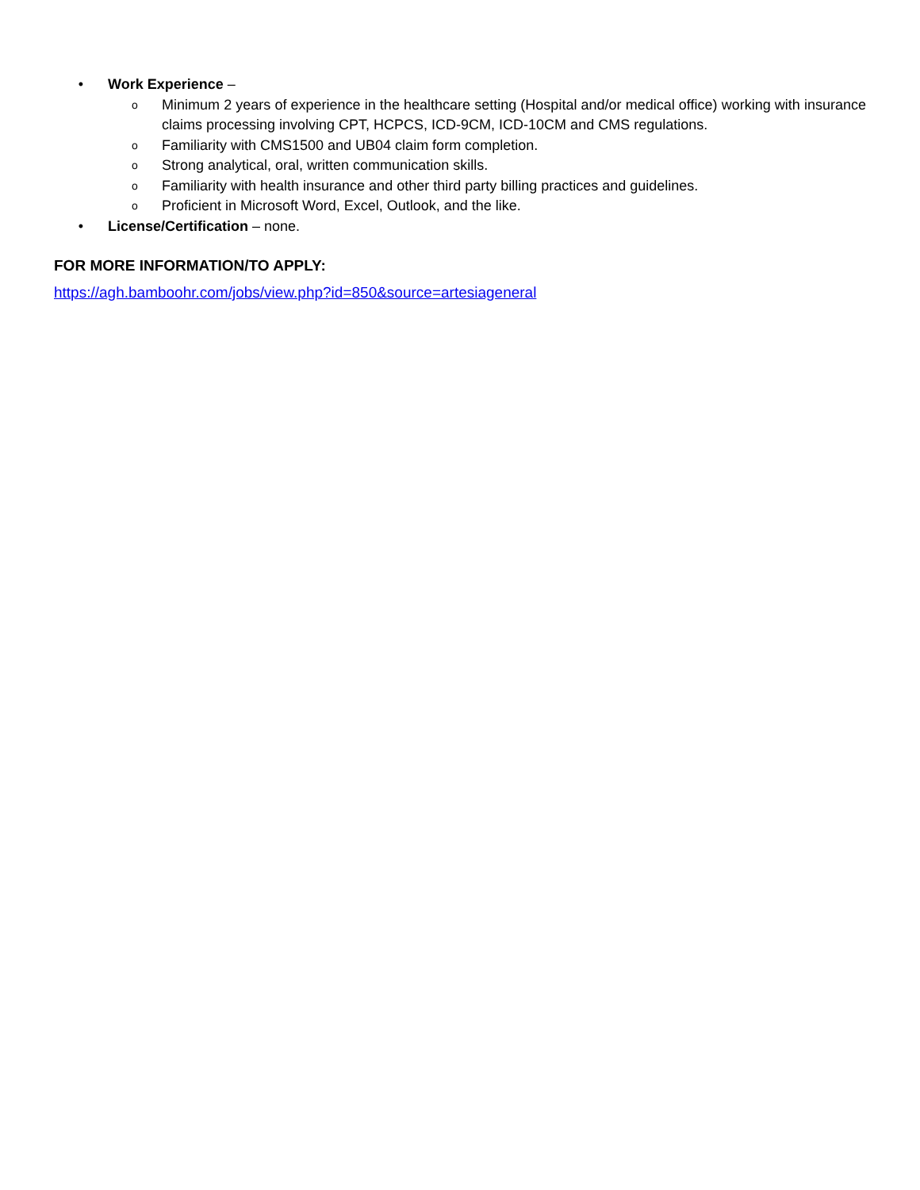• Work Experience –
o Minimum 2 years of experience in the healthcare setting (Hospital and/or medical office) working with insurance claims processing involving CPT, HCPCS, ICD-9CM, ICD-10CM and CMS regulations.
o Familiarity with CMS1500 and UB04 claim form completion.
o Strong analytical, oral, written communication skills.
o Familiarity with health insurance and other third party billing practices and guidelines.
o Proficient in Microsoft Word, Excel, Outlook, and the like.
• License/Certification – none.
FOR MORE INFORMATION/TO APPLY:
https://agh.bamboohr.com/jobs/view.php?id=850&source=artesiageneral